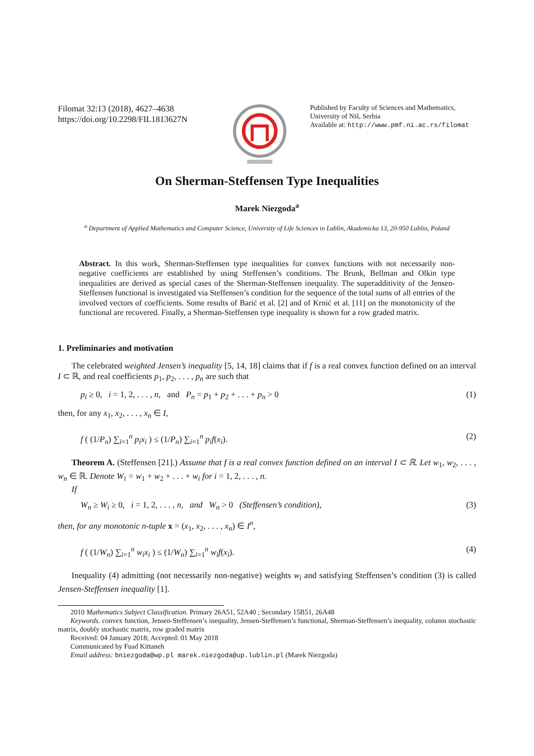Filomat 32:13 (2018), 4627–4638
https://doi.org/10.2298/FIL1813627N
Published by Faculty of Sciences and Mathematics,
University of Niš, Serbia
Available at: http://www.pmf.ni.ac.rs/filomat
On Sherman-Steffensen Type Inequalities
Marek Niezgoda<sup>a</sup>
<sup>a</sup> Department of Applied Mathematics and Computer Science, University of Life Sciences in Lublin, Akademicka 13, 20-950 Lublin, Poland
Abstract. In this work, Sherman-Steffensen type inequalities for convex functions with not necessarily non-negative coefficients are established by using Steffensen’s conditions. The Brunk, Bellman and Olkin type inequalities are derived as special cases of the Sherman-Steffensen inequality. The superadditivity of the Jensen-Steffensen functional is investigated via Steffensen’s condition for the sequence of the total sums of all entries of the involved vectors of coefficients. Some results of Barić et al. [2] and of Krnić et al. [11] on the monotonicity of the functional are recovered. Finally, a Sherman-Steffensen type inequality is shown for a row graded matrix.
1. Preliminaries and motivation
The celebrated weighted Jensen’s inequality [5, 14, 18] claims that if f is a real convex function defined on an interval I ⊂ ℝ, and real coefficients p<sub>1</sub>, p<sub>2</sub>, . . . , p<sub>n</sub> are such that
p<sub>i</sub> ≥ 0, i = 1, 2, . . . , n, and P<sub>n</sub> = p<sub>1</sub> + p<sub>2</sub> + . . . + p<sub>n</sub> > 0 (1)
then, for any x<sub>1</sub>, x<sub>2</sub>, . . . , x<sub>n</sub> ∈ I,
f ( (1/P<sub>n</sub>) ∑<sub>i=1</sub><sup>n</sup> p<sub>i</sub>x<sub>i</sub> ) ≤ (1/P<sub>n</sub>) ∑<sub>i=1</sub><sup>n</sup> p<sub>i</sub>f(x<sub>i</sub>). (2)
Theorem A. (Steffensen [21].) Assume that f is a real convex function defined on an interval I ⊂ ℝ. Let w<sub>1</sub>, w<sub>2</sub>, . . . , w<sub>n</sub> ∈ ℝ. Denote W<sub>i</sub> = w<sub>1</sub> + w<sub>2</sub> + . . . + w<sub>i</sub> for i = 1, 2, . . . , n.
If
W<sub>n</sub> ≥ W<sub>i</sub> ≥ 0, i = 1, 2, . . . , n, and W<sub>n</sub> > 0 (Steffensen’s condition), (3)
then, for any monotonic n-tuple x = (x<sub>1</sub>, x<sub>2</sub>, . . . , x<sub>n</sub>) ∈ I<sup>n</sup>,
f ( (1/W<sub>n</sub>) ∑<sub>i=1</sub><sup>n</sup> w<sub>i</sub>x<sub>i</sub> ) ≤ (1/W<sub>n</sub>) ∑<sub>i=1</sub><sup>n</sup> w<sub>i</sub>f(x<sub>i</sub>). (4)
Inequality (4) admitting (not necessarily non-negative) weights w<sub>i</sub> and satisfying Steffensen’s condition (3) is called Jensen-Steffensen inequality [1].
2010 Mathematics Subject Classification. Primary 26A51, 52A40 ; Secondary 15B51, 26A48
Keywords. convex function, Jensen-Steffensen’s inequality, Jensen-Steffensen’s functional, Sherman-Steffensen’s inequality, column stochastic matrix, doubly stochastic matrix, row graded matrix
Received: 04 January 2018; Accepted: 01 May 2018
Communicated by Fuad Kittaneh
Email address: bniezgoda@wp.pl marek.niezgoda@up.lublin.pl (Marek Niezgoda)